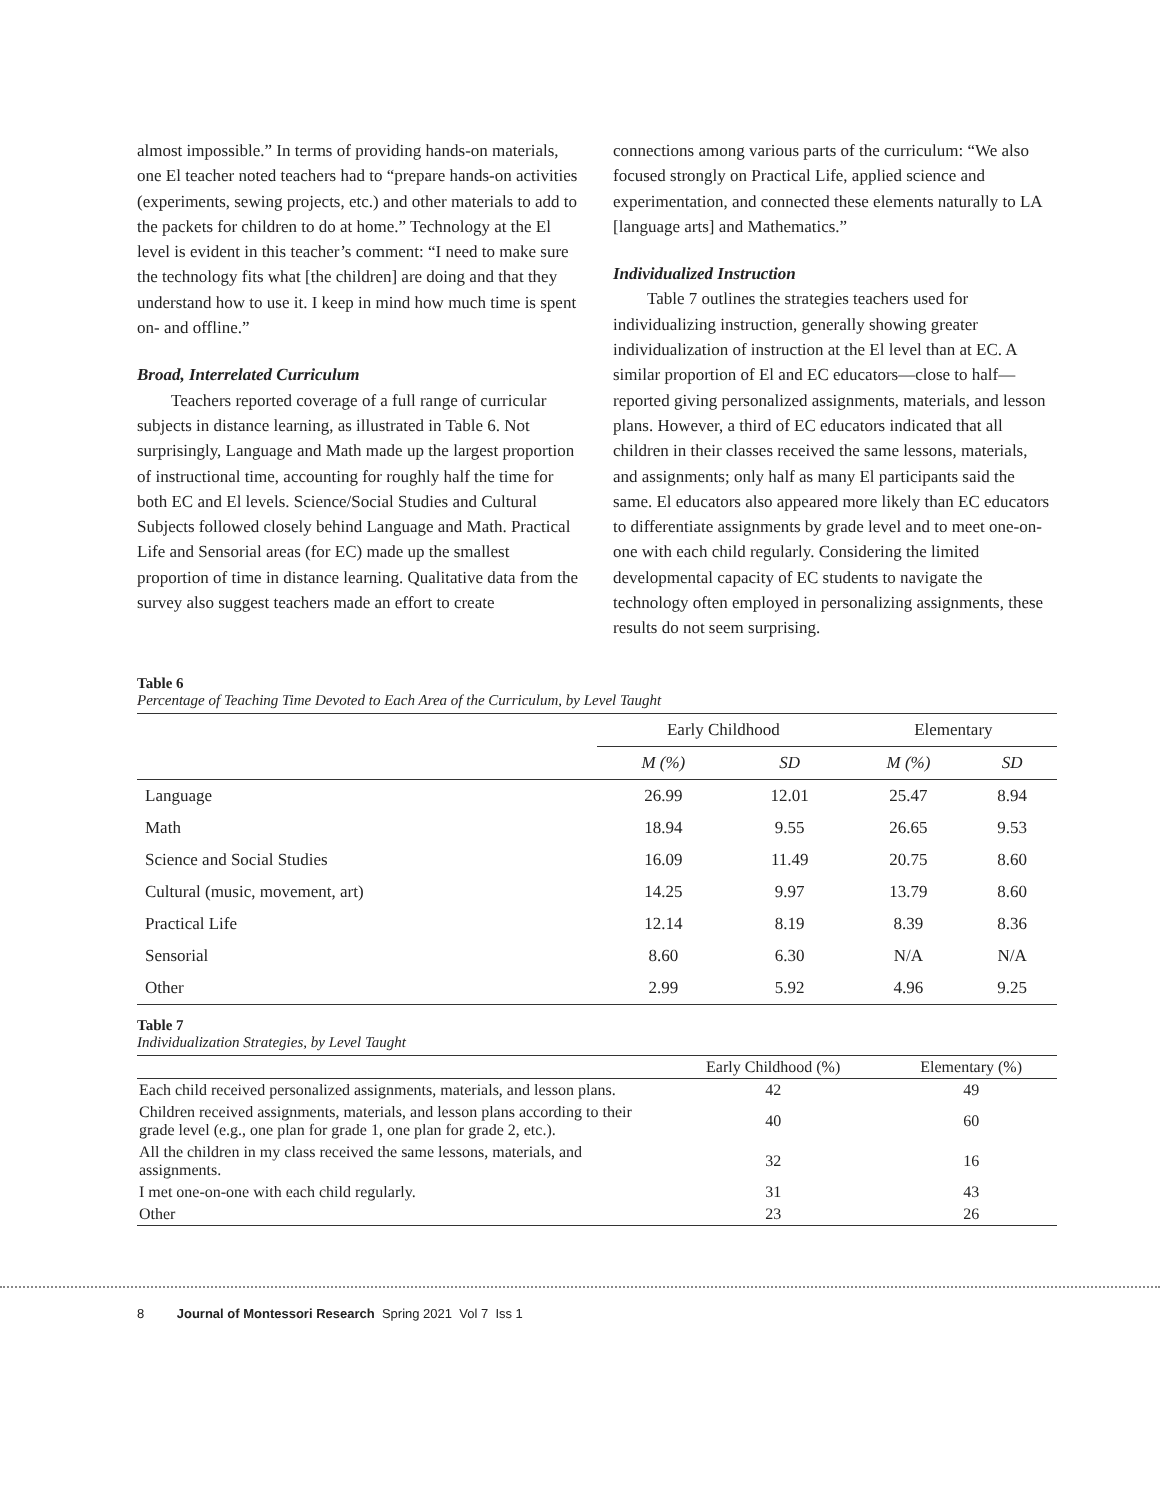almost impossible.” In terms of providing hands-on materials, one El teacher noted teachers had to “prepare hands-on activities (experiments, sewing projects, etc.) and other materials to add to the packets for children to do at home.” Technology at the El level is evident in this teacher’s comment: “I need to make sure the technology fits what [the children] are doing and that they understand how to use it. I keep in mind how much time is spent on- and offline.”
Broad, Interrelated Curriculum
Teachers reported coverage of a full range of curricular subjects in distance learning, as illustrated in Table 6. Not surprisingly, Language and Math made up the largest proportion of instructional time, accounting for roughly half the time for both EC and El levels. Science/Social Studies and Cultural Subjects followed closely behind Language and Math. Practical Life and Sensorial areas (for EC) made up the smallest proportion of time in distance learning. Qualitative data from the survey also suggest teachers made an effort to create
connections among various parts of the curriculum: “We also focused strongly on Practical Life, applied science and experimentation, and connected these elements naturally to LA [language arts] and Mathematics.”
Individualized Instruction
Table 7 outlines the strategies teachers used for individualizing instruction, generally showing greater individualization of instruction at the El level than at EC. A similar proportion of El and EC educators—close to half—reported giving personalized assignments, materials, and lesson plans. However, a third of EC educators indicated that all children in their classes received the same lessons, materials, and assignments; only half as many El participants said the same. El educators also appeared more likely than EC educators to differentiate assignments by grade level and to meet one-on-one with each child regularly. Considering the limited developmental capacity of EC students to navigate the technology often employed in personalizing assignments, these results do not seem surprising.
Table 6
Percentage of Teaching Time Devoted to Each Area of the Curriculum, by Level Taught
| | Early Childhood | | Elementary | |
| --- | --- | --- | --- | --- |
| | M (%) | SD | M (%) | SD |
| Language | 26.99 | 12.01 | 25.47 | 8.94 |
| Math | 18.94 | 9.55 | 26.65 | 9.53 |
| Science and Social Studies | 16.09 | 11.49 | 20.75 | 8.60 |
| Cultural (music, movement, art) | 14.25 | 9.97 | 13.79 | 8.60 |
| Practical Life | 12.14 | 8.19 | 8.39 | 8.36 |
| Sensorial | 8.60 | 6.30 | N/A | N/A |
| Other | 2.99 | 5.92 | 4.96 | 9.25 |
Table 7
Individualization Strategies, by Level Taught
| | Early Childhood (%) | Elementary (%) |
| --- | --- | --- |
| Each child received personalized assignments, materials, and lesson plans. | 42 | 49 |
| Children received assignments, materials, and lesson plans according to their grade level (e.g., one plan for grade 1, one plan for grade 2, etc.). | 40 | 60 |
| All the children in my class received the same lessons, materials, and assignments. | 32 | 16 |
| I met one-on-one with each child regularly. | 31 | 43 |
| Other | 23 | 26 |
8 Journal of Montessori Research Spring 2021 Vol 7 Iss 1